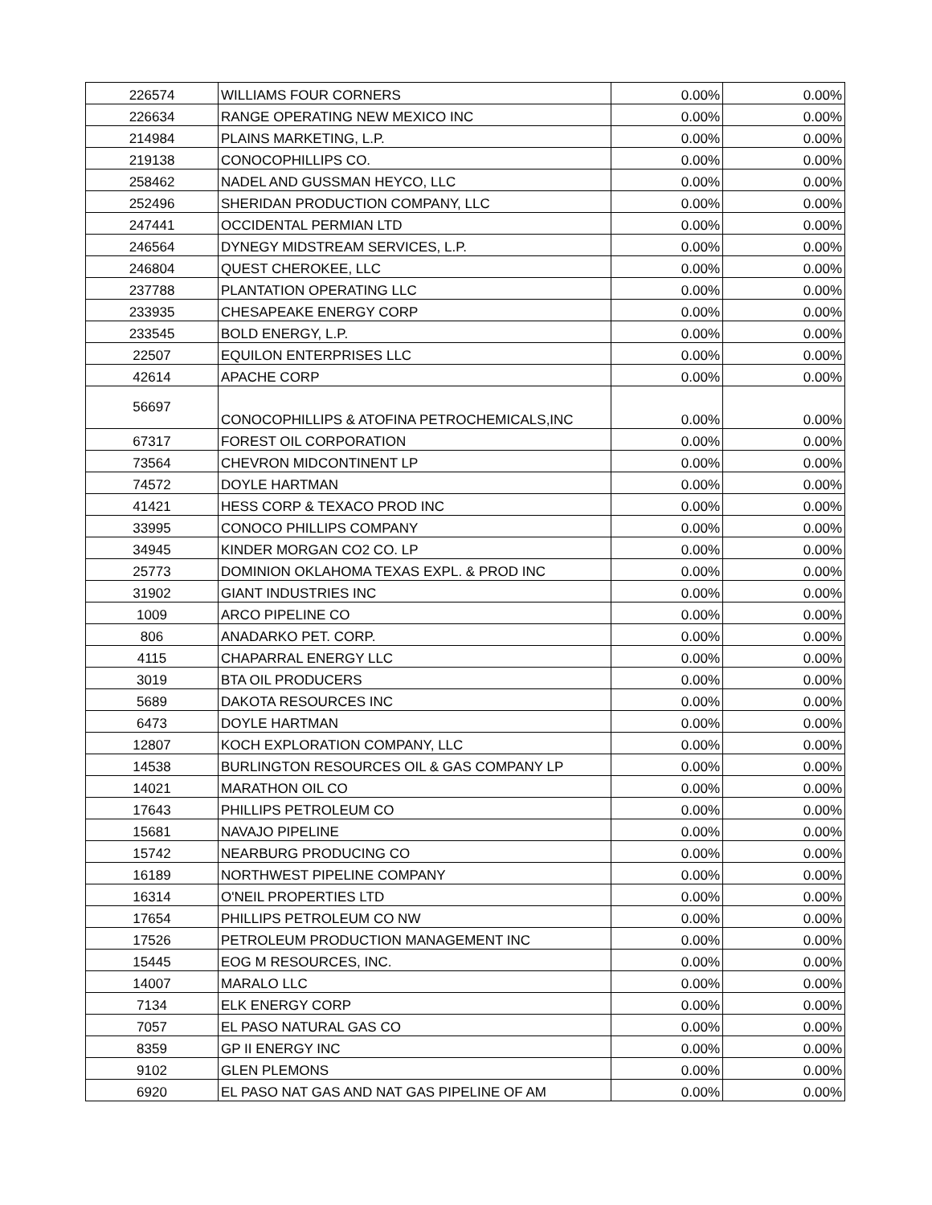| 226574 | WILLIAMS FOUR CORNERS | 0.00% | 0.00% |
| 226634 | RANGE OPERATING NEW MEXICO INC | 0.00% | 0.00% |
| 214984 | PLAINS MARKETING, L.P. | 0.00% | 0.00% |
| 219138 | CONOCOPHILLIPS CO. | 0.00% | 0.00% |
| 258462 | NADEL AND GUSSMAN HEYCO, LLC | 0.00% | 0.00% |
| 252496 | SHERIDAN PRODUCTION COMPANY, LLC | 0.00% | 0.00% |
| 247441 | OCCIDENTAL PERMIAN LTD | 0.00% | 0.00% |
| 246564 | DYNEGY MIDSTREAM SERVICES, L.P. | 0.00% | 0.00% |
| 246804 | QUEST CHEROKEE, LLC | 0.00% | 0.00% |
| 237788 | PLANTATION OPERATING LLC | 0.00% | 0.00% |
| 233935 | CHESAPEAKE ENERGY CORP | 0.00% | 0.00% |
| 233545 | BOLD ENERGY, L.P. | 0.00% | 0.00% |
| 22507 | EQUILON ENTERPRISES LLC | 0.00% | 0.00% |
| 42614 | APACHE CORP | 0.00% | 0.00% |
| 56697 | CONOCOPHILLIPS & ATOFINA PETROCHEMICALS,INC | 0.00% | 0.00% |
| 67317 | FOREST OIL CORPORATION | 0.00% | 0.00% |
| 73564 | CHEVRON MIDCONTINENT LP | 0.00% | 0.00% |
| 74572 | DOYLE HARTMAN | 0.00% | 0.00% |
| 41421 | HESS CORP & TEXACO PROD INC | 0.00% | 0.00% |
| 33995 | CONOCO PHILLIPS COMPANY | 0.00% | 0.00% |
| 34945 | KINDER MORGAN CO2 CO. LP | 0.00% | 0.00% |
| 25773 | DOMINION OKLAHOMA TEXAS EXPL. & PROD INC | 0.00% | 0.00% |
| 31902 | GIANT INDUSTRIES INC | 0.00% | 0.00% |
| 1009 | ARCO PIPELINE CO | 0.00% | 0.00% |
| 806 | ANADARKO PET. CORP. | 0.00% | 0.00% |
| 4115 | CHAPARRAL ENERGY LLC | 0.00% | 0.00% |
| 3019 | BTA OIL PRODUCERS | 0.00% | 0.00% |
| 5689 | DAKOTA RESOURCES INC | 0.00% | 0.00% |
| 6473 | DOYLE HARTMAN | 0.00% | 0.00% |
| 12807 | KOCH EXPLORATION COMPANY, LLC | 0.00% | 0.00% |
| 14538 | BURLINGTON RESOURCES OIL & GAS COMPANY LP | 0.00% | 0.00% |
| 14021 | MARATHON OIL CO | 0.00% | 0.00% |
| 17643 | PHILLIPS PETROLEUM CO | 0.00% | 0.00% |
| 15681 | NAVAJO PIPELINE | 0.00% | 0.00% |
| 15742 | NEARBURG PRODUCING CO | 0.00% | 0.00% |
| 16189 | NORTHWEST PIPELINE COMPANY | 0.00% | 0.00% |
| 16314 | O'NEIL PROPERTIES LTD | 0.00% | 0.00% |
| 17654 | PHILLIPS PETROLEUM CO NW | 0.00% | 0.00% |
| 17526 | PETROLEUM PRODUCTION MANAGEMENT INC | 0.00% | 0.00% |
| 15445 | EOG M RESOURCES, INC. | 0.00% | 0.00% |
| 14007 | MARALO LLC | 0.00% | 0.00% |
| 7134 | ELK ENERGY CORP | 0.00% | 0.00% |
| 7057 | EL PASO NATURAL GAS CO | 0.00% | 0.00% |
| 8359 | GP II ENERGY INC | 0.00% | 0.00% |
| 9102 | GLEN PLEMONS | 0.00% | 0.00% |
| 6920 | EL PASO NAT GAS AND NAT GAS PIPELINE OF AM | 0.00% | 0.00% |